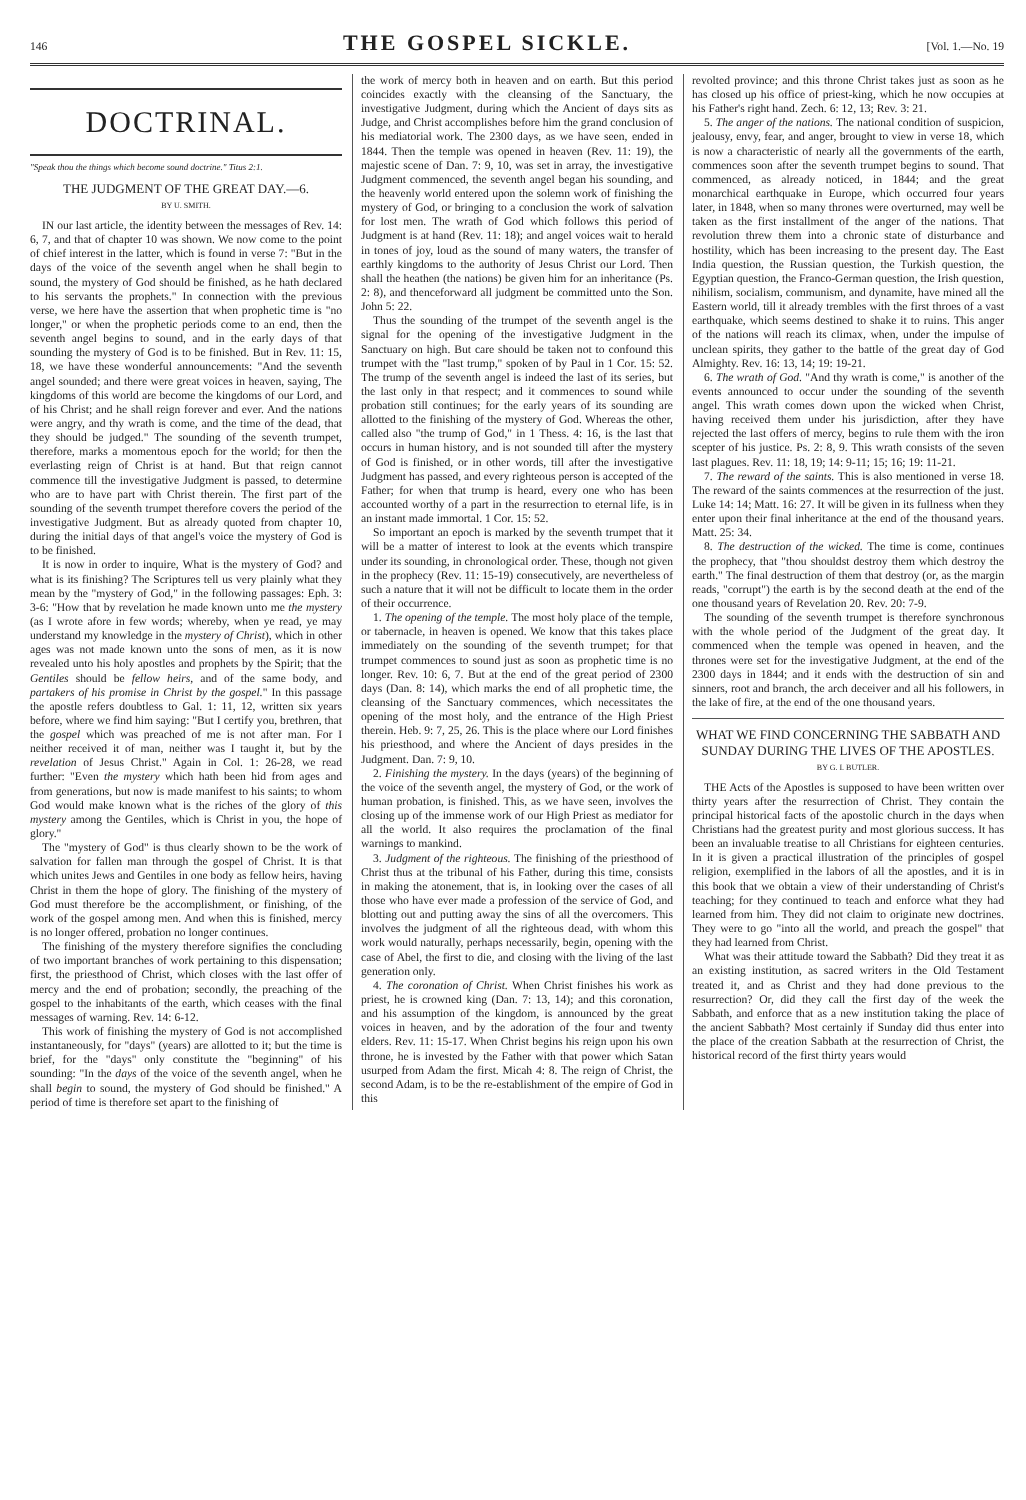146 THE GOSPEL SICKLE. [Vol. 1.—No. 19
DOCTRINAL.
"Speak thou the things which become sound doctrine." Titus 2:1.
THE JUDGMENT OF THE GREAT DAY.—6.
BY U. SMITH.
IN our last article, the identity between the messages of Rev. 14: 6, 7, and that of chapter 10 was shown. We now come to the point of chief interest in the latter, which is found in verse 7: "But in the days of the voice of the seventh angel when he shall begin to sound, the mystery of God should be finished, as he hath declared to his servants the prophets." In connection with the previous verse, we here have the assertion that when prophetic time is "no longer," or when the prophetic periods come to an end, then the seventh angel begins to sound, and in the early days of that sounding the mystery of God is to be finished. But in Rev. 11: 15, 18, we have these wonderful announcements: "And the seventh angel sounded; and there were great voices in heaven, saying, The kingdoms of this world are become the kingdoms of our Lord, and of his Christ; and he shall reign forever and ever. And the nations were angry, and thy wrath is come, and the time of the dead, that they should be judged." The sounding of the seventh trumpet, therefore, marks a momentous epoch for the world; for then the everlasting reign of Christ is at hand. But that reign cannot commence till the investigative Judgment is passed, to determine who are to have part with Christ therein. The first part of the sounding of the seventh trumpet therefore covers the period of the investigative Judgment. But as already quoted from chapter 10, during the initial days of that angel's voice the mystery of God is to be finished.
It is now in order to inquire, What is the mystery of God? and what is its finishing? The Scriptures tell us very plainly what they mean by the "mystery of God," in the following passages: Eph. 3: 3-6: "How that by revelation he made known unto me the mystery (as I wrote afore in few words; whereby, when ye read, ye may understand my knowledge in the mystery of Christ), which in other ages was not made known unto the sons of men, as it is now revealed unto his holy apostles and prophets by the Spirit; that the Gentiles should be fellow heirs, and of the same body, and partakers of his promise in Christ by the gospel." In this passage the apostle refers doubtless to Gal. 1: 11, 12, written six years before, where we find him saying: "But I certify you, brethren, that the gospel which was preached of me is not after man. For I neither received it of man, neither was I taught it, but by the revelation of Jesus Christ." Again in Col. 1: 26-28, we read further: "Even the mystery which hath been hid from ages and from generations, but now is made manifest to his saints; to whom God would make known what is the riches of the glory of this mystery among the Gentiles, which is Christ in you, the hope of glory."
The "mystery of God" is thus clearly shown to be the work of salvation for fallen man through the gospel of Christ. It is that which unites Jews and Gentiles in one body as fellow heirs, having Christ in them the hope of glory. The finishing of the mystery of God must therefore be the accomplishment, or finishing, of the work of the gospel among men. And when this is finished, mercy is no longer offered, probation no longer continues.
The finishing of the mystery therefore signifies the concluding of two important branches of work pertaining to this dispensation; first, the priesthood of Christ, which closes with the last offer of mercy and the end of probation; secondly, the preaching of the gospel to the inhabitants of the earth, which ceases with the final messages of warning. Rev. 14: 6-12.
This work of finishing the mystery of God is not accomplished instantaneously, for "days" (years) are allotted to it; but the time is brief, for the "days" only constitute the "beginning" of his sounding: "In the days of the voice of the seventh angel, when he shall begin to sound, the mystery of God should be finished." A period of time is therefore set apart to the finishing of
the work of mercy both in heaven and on earth. But this period coincides exactly with the cleansing of the Sanctuary, the investigative Judgment, during which the Ancient of days sits as Judge, and Christ accomplishes before him the grand conclusion of his mediatorial work. The 2300 days, as we have seen, ended in 1844. Then the temple was opened in heaven (Rev. 11: 19), the majestic scene of Dan. 7: 9, 10, was set in array, the investigative Judgment commenced, the seventh angel began his sounding, and the heavenly world entered upon the solemn work of finishing the mystery of God, or bringing to a conclusion the work of salvation for lost men. The wrath of God which follows this period of Judgment is at hand (Rev. 11: 18); and angel voices wait to herald in tones of joy, loud as the sound of many waters, the transfer of earthly kingdoms to the authority of Jesus Christ our Lord. Then shall the heathen (the nations) be given him for an inheritance (Ps. 2: 8), and thenceforward all judgment be committed unto the Son. John 5: 22.
Thus the sounding of the trumpet of the seventh angel is the signal for the opening of the investigative Judgment in the Sanctuary on high. But care should be taken not to confound this trumpet with the "last trump," spoken of by Paul in 1 Cor. 15: 52. The trump of the seventh angel is indeed the last of its series, but the last only in that respect; and it commences to sound while probation still continues; for the early years of its sounding are allotted to the finishing of the mystery of God. Whereas the other, called also "the trump of God," in 1 Thess. 4: 16, is the last that occurs in human history, and is not sounded till after the mystery of God is finished, or in other words, till after the investigative Judgment has passed, and every righteous person is accepted of the Father; for when that trump is heard, every one who has been accounted worthy of a part in the resurrection to eternal life, is in an instant made immortal. 1 Cor. 15: 52.
So important an epoch is marked by the seventh trumpet that it will be a matter of interest to look at the events which transpire under its sounding, in chronological order. These, though not given in the prophecy (Rev. 11: 15-19) consecutively, are nevertheless of such a nature that it will not be difficult to locate them in the order of their occurrence.
1. The opening of the temple. The most holy place of the temple, or tabernacle, in heaven is opened. We know that this takes place immediately on the sounding of the seventh trumpet; for that trumpet commences to sound just as soon as prophetic time is no longer. Rev. 10: 6, 7. But at the end of the great period of 2300 days (Dan. 8: 14), which marks the end of all prophetic time, the cleansing of the Sanctuary commences, which necessitates the opening of the most holy, and the entrance of the High Priest therein. Heb. 9: 7, 25, 26. This is the place where our Lord finishes his priesthood, and where the Ancient of days presides in the Judgment. Dan. 7: 9, 10.
2. Finishing the mystery. In the days (years) of the beginning of the voice of the seventh angel, the mystery of God, or the work of human probation, is finished. This, as we have seen, involves the closing up of the immense work of our High Priest as mediator for all the world. It also requires the proclamation of the final warnings to mankind.
3. Judgment of the righteous. The finishing of the priesthood of Christ thus at the tribunal of his Father, during this time, consists in making the atonement, that is, in looking over the cases of all those who have ever made a profession of the service of God, and blotting out and putting away the sins of all the overcomers. This involves the judgment of all the righteous dead, with whom this work would naturally, perhaps necessarily, begin, opening with the case of Abel, the first to die, and closing with the living of the last generation only.
4. The coronation of Christ. When Christ finishes his work as priest, he is crowned king (Dan. 7: 13, 14); and this coronation, and his assumption of the kingdom, is announced by the great voices in heaven, and by the adoration of the four and twenty elders. Rev. 11: 15-17. When Christ begins his reign upon his own throne, he is invested by the Father with that power which Satan usurped from Adam the first. Micah 4: 8. The reign of Christ, the second Adam, is to be the re-establishment of the empire of God in this
revolted province; and this throne Christ takes just as soon as he has closed up his office of priest-king, which he now occupies at his Father's right hand. Zech. 6: 12, 13; Rev. 3: 21.
5. The anger of the nations. The national condition of suspicion, jealousy, envy, fear, and anger, brought to view in verse 18, which is now a characteristic of nearly all the governments of the earth, commences soon after the seventh trumpet begins to sound. That commenced, as already noticed, in 1844; and the great monarchical earthquake in Europe, which occurred four years later, in 1848, when so many thrones were overturned, may well be taken as the first installment of the anger of the nations. That revolution threw them into a chronic state of disturbance and hostility, which has been increasing to the present day. The East India question, the Russian question, the Turkish question, the Egyptian question, the Franco-German question, the Irish question, nihilism, socialism, communism, and dynamite, have mined all the Eastern world, till it already trembles with the first throes of a vast earthquake, which seems destined to shake it to ruins. This anger of the nations will reach its climax, when, under the impulse of unclean spirits, they gather to the battle of the great day of God Almighty. Rev. 16: 13, 14; 19: 19-21.
6. The wrath of God. "And thy wrath is come," is another of the events announced to occur under the sounding of the seventh angel. This wrath comes down upon the wicked when Christ, having received them under his jurisdiction, after they have rejected the last offers of mercy, begins to rule them with the iron scepter of his justice. Ps. 2: 8, 9. This wrath consists of the seven last plagues. Rev. 11: 18, 19; 14: 9-11; 15; 16; 19: 11-21.
7. The reward of the saints. This is also mentioned in verse 18. The reward of the saints commences at the resurrection of the just. Luke 14: 14; Matt. 16: 27. It will be given in its fullness when they enter upon their final inheritance at the end of the thousand years. Matt. 25: 34.
8. The destruction of the wicked. The time is come, continues the prophecy, that "thou shouldst destroy them which destroy the earth." The final destruction of them that destroy (or, as the margin reads, "corrupt") the earth is by the second death at the end of the one thousand years of Revelation 20. Rev. 20: 7-9.
The sounding of the seventh trumpet is therefore synchronous with the whole period of the Judgment of the great day. It commenced when the temple was opened in heaven, and the thrones were set for the investigative Judgment, at the end of the 2300 days in 1844; and it ends with the destruction of sin and sinners, root and branch, the arch deceiver and all his followers, in the lake of fire, at the end of the one thousand years.
WHAT WE FIND CONCERNING THE SABBATH AND SUNDAY DURING THE LIVES OF THE APOSTLES.
BY G. I. BUTLER.
THE Acts of the Apostles is supposed to have been written over thirty years after the resurrection of Christ. They contain the principal historical facts of the apostolic church in the days when Christians had the greatest purity and most glorious success. It has been an invaluable treatise to all Christians for eighteen centuries. In it is given a practical illustration of the principles of gospel religion, exemplified in the labors of all the apostles, and it is in this book that we obtain a view of their understanding of Christ's teaching; for they continued to teach and enforce what they had learned from him. They did not claim to originate new doctrines. They were to go "into all the world, and preach the gospel" that they had learned from Christ.
What was their attitude toward the Sabbath? Did they treat it as an existing institution, as sacred writers in the Old Testament treated it, and as Christ and they had done previous to the resurrection? Or, did they call the first day of the week the Sabbath, and enforce that as a new institution taking the place of the ancient Sabbath? Most certainly if Sunday did thus enter into the place of the creation Sabbath at the resurrection of Christ, the historical record of the first thirty years would